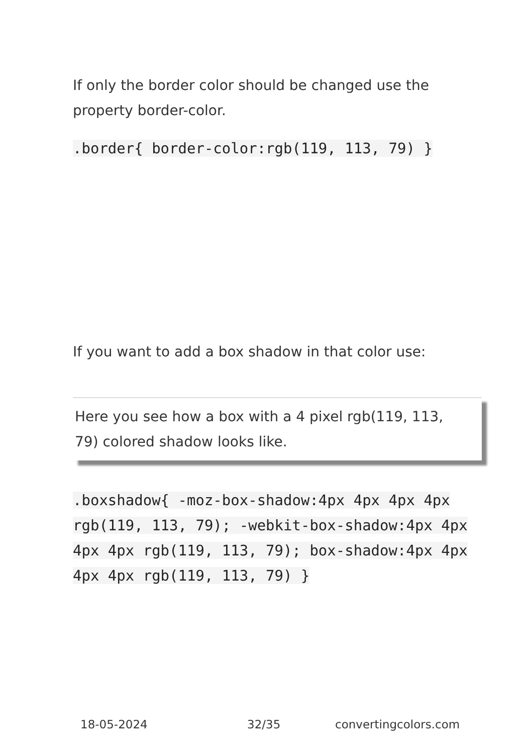If only the border color should be changed use the property border-color.
.border{ border-color:rgb(119, 113, 79) }
If you want to add a box shadow in that color use:
Here you see how a box with a 4 pixel rgb(119, 113, 79) colored shadow looks like.
.boxshadow{ -moz-box-shadow:4px 4px 4px 4px rgb(119, 113, 79); -webkit-box-shadow:4px 4px 4px 4px rgb(119, 113, 79); box-shadow:4px 4px 4px 4px rgb(119, 113, 79) }
18-05-2024 32/35 convertingcolors.com